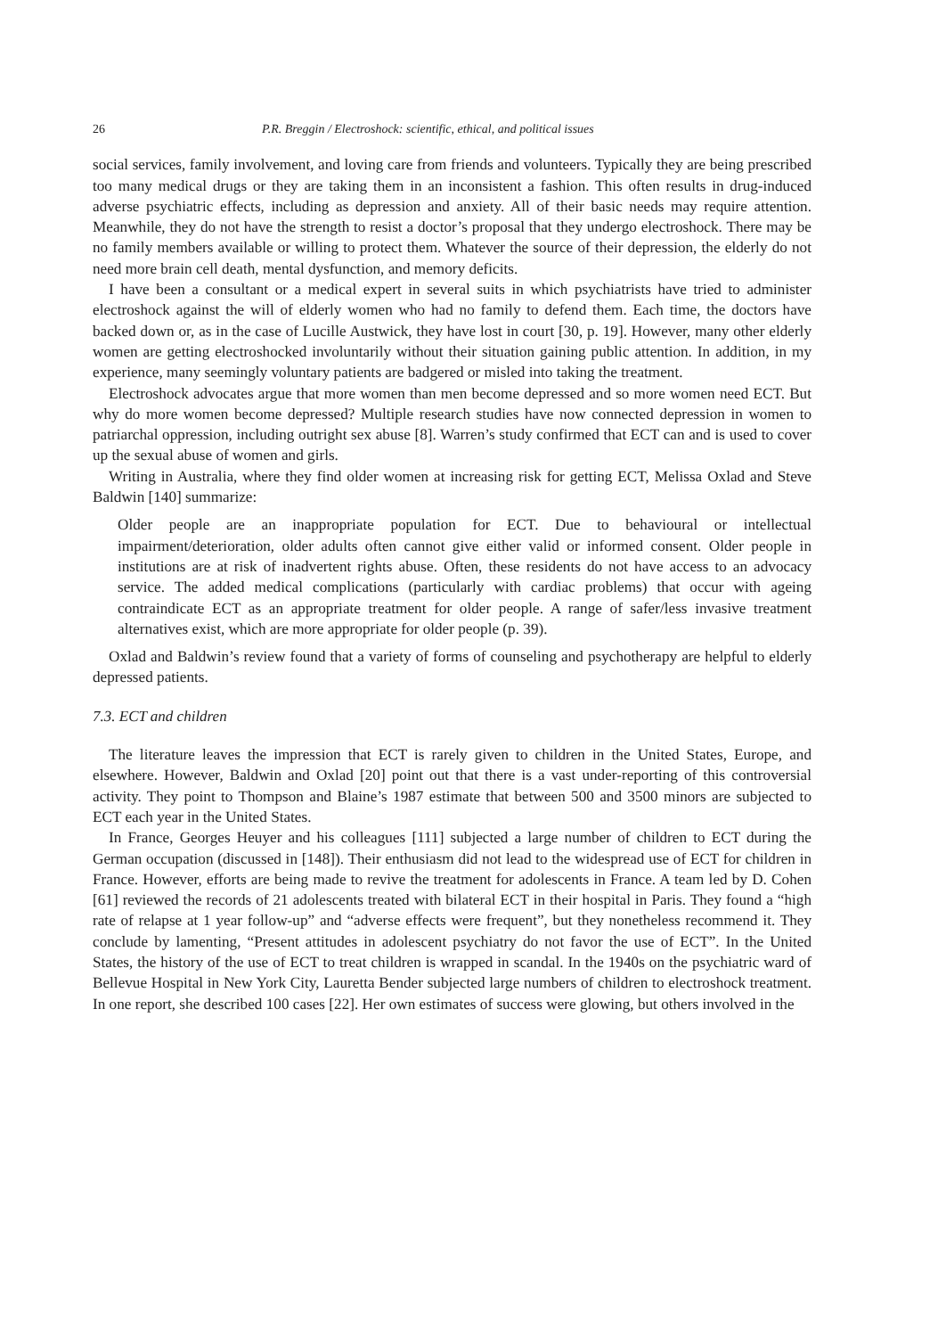26 P.R. Breggin / Electroshock: scientific, ethical, and political issues
social services, family involvement, and loving care from friends and volunteers. Typically they are being prescribed too many medical drugs or they are taking them in an inconsistent a fashion. This often results in drug-induced adverse psychiatric effects, including as depression and anxiety. All of their basic needs may require attention. Meanwhile, they do not have the strength to resist a doctor’s proposal that they undergo electroshock. There may be no family members available or willing to protect them. Whatever the source of their depression, the elderly do not need more brain cell death, mental dysfunction, and memory deficits.
I have been a consultant or a medical expert in several suits in which psychiatrists have tried to administer electroshock against the will of elderly women who had no family to defend them. Each time, the doctors have backed down or, as in the case of Lucille Austwick, they have lost in court [30, p. 19]. However, many other elderly women are getting electroshocked involuntarily without their situation gaining public attention. In addition, in my experience, many seemingly voluntary patients are badgered or misled into taking the treatment.
Electroshock advocates argue that more women than men become depressed and so more women need ECT. But why do more women become depressed? Multiple research studies have now connected depression in women to patriarchal oppression, including outright sex abuse [8]. Warren’s study confirmed that ECT can and is used to cover up the sexual abuse of women and girls.
Writing in Australia, where they find older women at increasing risk for getting ECT, Melissa Oxlad and Steve Baldwin [140] summarize:
Older people are an inappropriate population for ECT. Due to behavioural or intellectual impairment/deterioration, older adults often cannot give either valid or informed consent. Older people in institutions are at risk of inadvertent rights abuse. Often, these residents do not have access to an advocacy service. The added medical complications (particularly with cardiac problems) that occur with ageing contraindicate ECT as an appropriate treatment for older people. A range of safer/less invasive treatment alternatives exist, which are more appropriate for older people (p. 39).
Oxlad and Baldwin’s review found that a variety of forms of counseling and psychotherapy are helpful to elderly depressed patients.
7.3. ECT and children
The literature leaves the impression that ECT is rarely given to children in the United States, Europe, and elsewhere. However, Baldwin and Oxlad [20] point out that there is a vast under-reporting of this controversial activity. They point to Thompson and Blaine’s 1987 estimate that between 500 and 3500 minors are subjected to ECT each year in the United States.
In France, Georges Heuyer and his colleagues [111] subjected a large number of children to ECT during the German occupation (discussed in [148]). Their enthusiasm did not lead to the widespread use of ECT for children in France. However, efforts are being made to revive the treatment for adolescents in France. A team led by D. Cohen [61] reviewed the records of 21 adolescents treated with bilateral ECT in their hospital in Paris. They found a “high rate of relapse at 1 year follow-up” and “adverse effects were frequent”, but they nonetheless recommend it. They conclude by lamenting, “Present attitudes in adolescent psychiatry do not favor the use of ECT”. In the United States, the history of the use of ECT to treat children is wrapped in scandal. In the 1940s on the psychiatric ward of Bellevue Hospital in New York City, Lauretta Bender subjected large numbers of children to electroshock treatment. In one report, she described 100 cases [22]. Her own estimates of success were glowing, but others involved in the